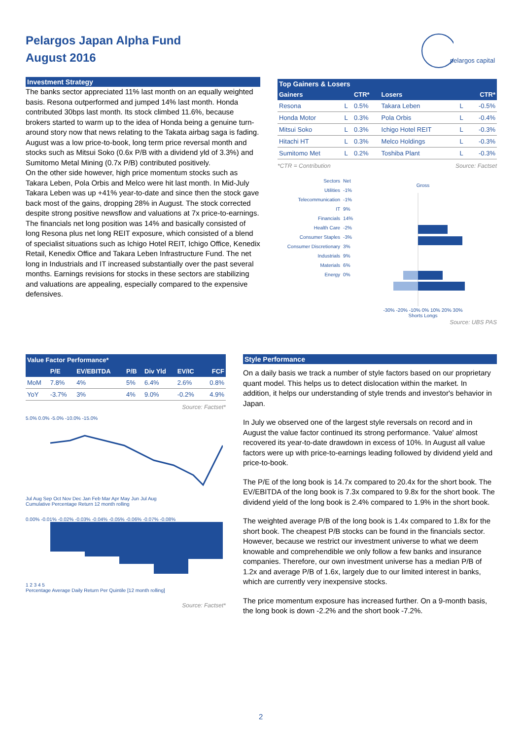Pelargos Japan Alpha Fund
August 2016
pelargos capital
Investment Strategy
The banks sector appreciated 11% last month on an equally weighted basis. Resona outperformed and jumped 14% last month. Honda contributed 30bps last month. Its stock climbed 11.6%, because brokers started to warm up to the idea of Honda being a genuine turn-around story now that news relating to the Takata airbag saga is fading.
August was a low price-to-book, long term price reversal month and stocks such as Mitsui Soko (0.6x P/B with a dividend yld of 3.3%) and Sumitomo Metal Mining (0.7x P/B) contributed positively.
On the other side however, high price momentum stocks such as Takara Leben, Pola Orbis and Melco were hit last month. In Mid-July Takara Leben was up +41% year-to-date and since then the stock gave back most of the gains, dropping 28% in August. The stock corrected despite strong positive newsflow and valuations at 7x price-to-earnings.
The financials net long position was 14% and basically consisted of long Resona plus net long REIT exposure, which consisted of a blend of specialist situations such as Ichigo Hotel REIT, Ichigo Office, Kenedix Retail, Kenedix Office and Takara Leben Infrastructure Fund. The net long in Industrials and IT increased substantially over the past several months. Earnings revisions for stocks in these sectors are stabilizing and valuations are appealing, especially compared to the expensive defensives.
Top Gainers & Losers
| Gainers | | CTR* | Losers | | CTR* |
| --- | --- | --- | --- | --- | --- |
| Resona | L | 0.5% | Takara Leben | L | -0.5% |
| Honda Motor | L | 0.3% | Pola Orbis | L | -0.4% |
| Mitsui Soko | L | 0.3% | Ichigo Hotel REIT | L | -0.3% |
| Hitachi HT | L | 0.3% | Melco Holdings | L | -0.3% |
| Sumitomo Met | L | 0.2% | Toshiba Plant | L | -0.3% |
*CTR = Contribution Source: Factset
| Sectors | Net |
| Utilities | -1% |
| Telecommunication | -1% |
| IT | 9% |
| Financials | 14% |
| Health Care | -2% |
| Consumer Staples | -3% |
| Consumer Discretionary | 3% |
| Industrials | 9% |
| Materials | 6% |
| Energy | 0% |
Gross
-30% -20% -10% 0% 10% 20% 30%
Shorts Longs
Source: UBS PAS
| Value Factor Performance* | | | | | | |
| --- | --- | --- | --- | --- | --- | --- |
| | P/E | EV/EBITDA | P/B | Div Yld | EV/IC | FCF |
| MoM | 7.8% | 4% | 5% | 6.4% | 2.6% | 0.8% |
| YoY | -3.7% | 3% | 4% | 9.0% | -0.2% | 4.9% |
Source: Factset*
5.0% 0.0% -5.0% -10.0% -15.0%
Jul Aug Sep Oct Nov Dec Jan Feb Mar Apr May Jun Jul Aug
Cumulative Percentage Return 12 month rolling
0.00% -0.01% -0.02% -0.03% -0.04% -0.05% -0.06% -0.07% -0.08%
1 2 3 4 5
Percentage Average Daily Return Per Quintile [12 month rolling]
Source: Factset*
Style Performance
On a daily basis we track a number of style factors based on our proprietary quant model. This helps us to detect dislocation within the market. In addition, it helps our understanding of style trends and investor's behavior in Japan.
In July we observed one of the largest style reversals on record and in August the value factor continued its strong performance. 'Value' almost recovered its year-to-date drawdown in excess of 10%. In August all value factors were up with price-to-earnings leading followed by dividend yield and price-to-book.
The P/E of the long book is 14.7x compared to 20.4x for the short book. The EV/EBITDA of the long book is 7.3x compared to 9.8x for the short book. The dividend yield of the long book is 2.4% compared to 1.9% in the short book.
The weighted average P/B of the long book is 1.4x compared to 1.8x for the short book. The cheapest P/B stocks can be found in the financials sector. However, because we restrict our investment universe to what we deem knowable and comprehendible we only follow a few banks and insurance companies. Therefore, our own investment universe has a median P/B of 1.2x and average P/B of 1.6x, largely due to our limited interest in banks, which are currently very inexpensive stocks.
The price momentum exposure has increased further. On a 9-month basis, the long book is down -2.2% and the short book -7.2%.
2